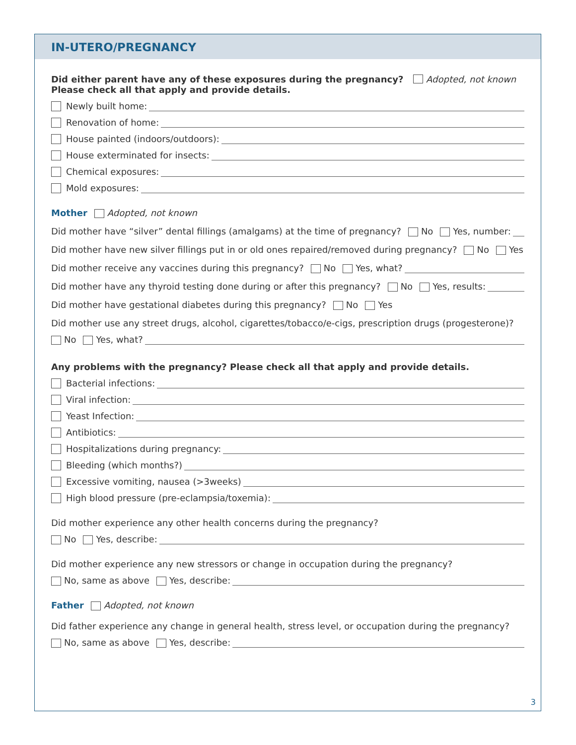IN-UTERO/PREGNANCY
Did either parent have any of these exposures during the pregnancy? Adopted, not known
Please check all that apply and provide details.
Newly built home:
Renovation of home:
House painted (indoors/outdoors):
House exterminated for insects:
Chemical exposures:
Mold exposures:
Mother Adopted, not known
Did mother have “silver” dental fillings (amalgams) at the time of pregnancy? No Yes, number:
Did mother have new silver fillings put in or old ones repaired/removed during pregnancy? No Yes
Did mother receive any vaccines during this pregnancy? No Yes, what?
Did mother have any thyroid testing done during or after this pregnancy? No Yes, results:
Did mother have gestational diabetes during this pregnancy? No Yes
Did mother use any street drugs, alcohol, cigarettes/tobacco/e-cigs, prescription drugs (progesterone)?
No Yes, what?
Any problems with the pregnancy? Please check all that apply and provide details.
Bacterial infections:
Viral infection:
Yeast Infection:
Antibiotics:
Hospitalizations during pregnancy:
Bleeding (which months?)
Excessive vomiting, nausea (>3weeks)
High blood pressure (pre-eclampsia/toxemia):
Did mother experience any other health concerns during the pregnancy?
No Yes, describe:
Did mother experience any new stressors or change in occupation during the pregnancy?
No, same as above Yes, describe:
Father Adopted, not known
Did father experience any change in general health, stress level, or occupation during the pregnancy?
No, same as above Yes, describe:
3